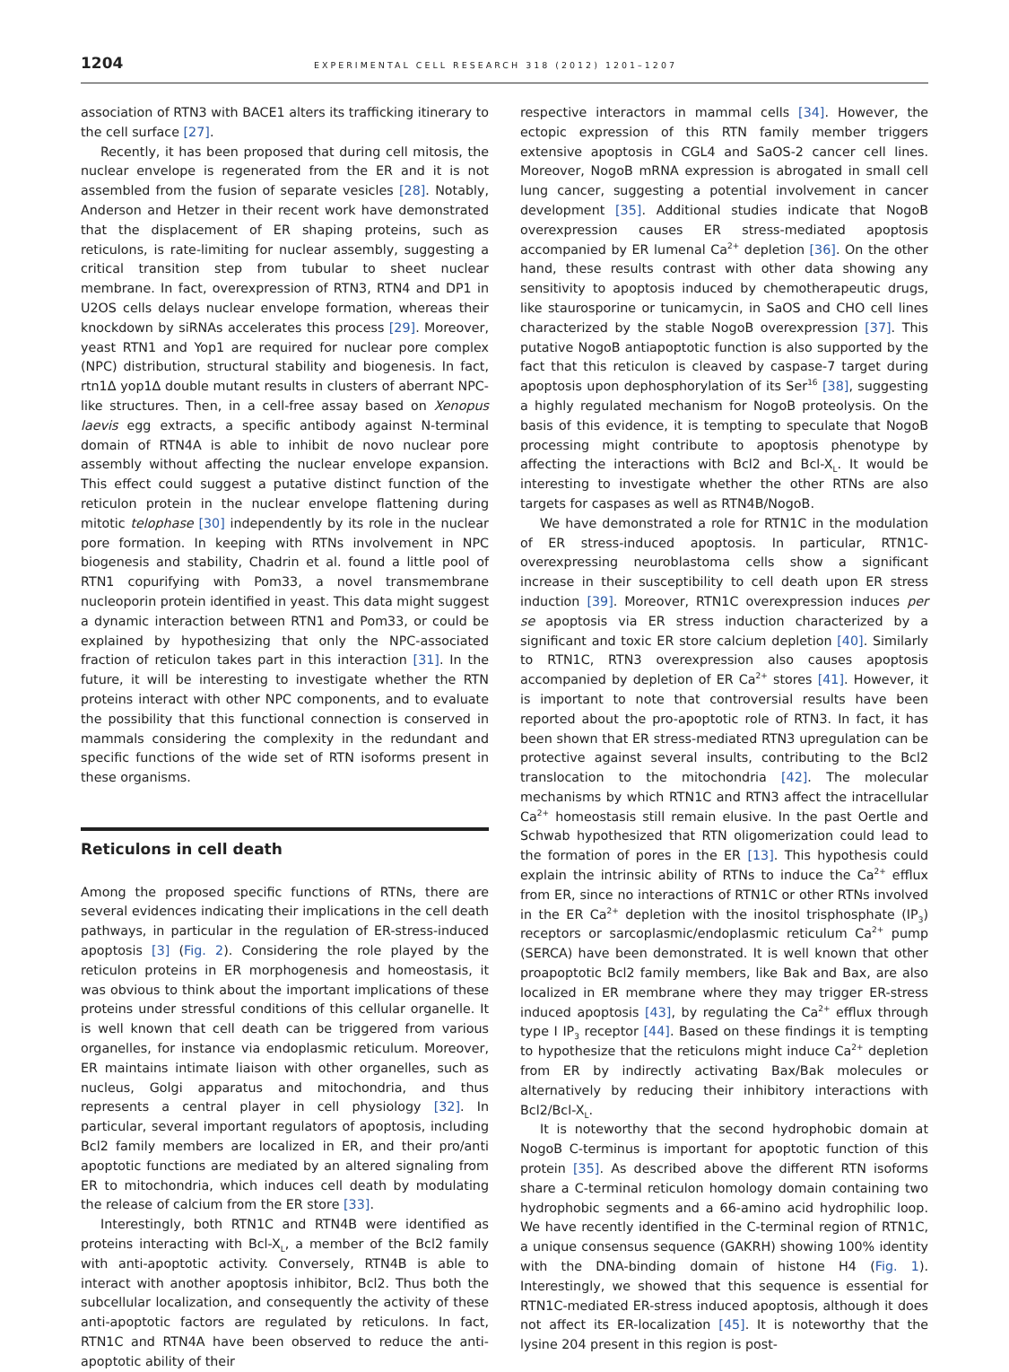1204 EXPERIMENTAL CELL RESEARCH 318 (2012) 1201–1207
association of RTN3 with BACE1 alters its trafficking itinerary to the cell surface [27].
Recently, it has been proposed that during cell mitosis, the nuclear envelope is regenerated from the ER and it is not assembled from the fusion of separate vesicles [28]. Notably, Anderson and Hetzer in their recent work have demonstrated that the displacement of ER shaping proteins, such as reticulons, is rate-limiting for nuclear assembly, suggesting a critical transition step from tubular to sheet nuclear membrane. In fact, overexpression of RTN3, RTN4 and DP1 in U2OS cells delays nuclear envelope formation, whereas their knockdown by siRNAs accelerates this process [29]. Moreover, yeast RTN1 and Yop1 are required for nuclear pore complex (NPC) distribution, structural stability and biogenesis. In fact, rtn1Δ yop1Δ double mutant results in clusters of aberrant NPC-like structures. Then, in a cell-free assay based on Xenopus laevis egg extracts, a specific antibody against N-terminal domain of RTN4A is able to inhibit de novo nuclear pore assembly without affecting the nuclear envelope expansion. This effect could suggest a putative distinct function of the reticulon protein in the nuclear envelope flattening during mitotic telophase [30] independently by its role in the nuclear pore formation. In keeping with RTNs involvement in NPC biogenesis and stability, Chadrin et al. found a little pool of RTN1 copurifying with Pom33, a novel transmembrane nucleoporin protein identified in yeast. This data might suggest a dynamic interaction between RTN1 and Pom33, or could be explained by hypothesizing that only the NPC-associated fraction of reticulon takes part in this interaction [31]. In the future, it will be interesting to investigate whether the RTN proteins interact with other NPC components, and to evaluate the possibility that this functional connection is conserved in mammals considering the complexity in the redundant and specific functions of the wide set of RTN isoforms present in these organisms.
Reticulons in cell death
Among the proposed specific functions of RTNs, there are several evidences indicating their implications in the cell death pathways, in particular in the regulation of ER-stress-induced apoptosis [3] (Fig. 2). Considering the role played by the reticulon proteins in ER morphogenesis and homeostasis, it was obvious to think about the important implications of these proteins under stressful conditions of this cellular organelle. It is well known that cell death can be triggered from various organelles, for instance via endoplasmic reticulum. Moreover, ER maintains intimate liaison with other organelles, such as nucleus, Golgi apparatus and mitochondria, and thus represents a central player in cell physiology [32]. In particular, several important regulators of apoptosis, including Bcl2 family members are localized in ER, and their pro/anti apoptotic functions are mediated by an altered signaling from ER to mitochondria, which induces cell death by modulating the release of calcium from the ER store [33].
Interestingly, both RTN1C and RTN4B were identified as proteins interacting with Bcl-X<sub>L</sub>, a member of the Bcl2 family with anti-apoptotic activity. Conversely, RTN4B is able to interact with another apoptosis inhibitor, Bcl2. Thus both the subcellular localization, and consequently the activity of these anti-apoptotic factors are regulated by reticulons. In fact, RTN1C and RTN4A have been observed to reduce the anti-apoptotic ability of their
respective interactors in mammal cells [34]. However, the ectopic expression of this RTN family member triggers extensive apoptosis in CGL4 and SaOS-2 cancer cell lines. Moreover, NogoB mRNA expression is abrogated in small cell lung cancer, suggesting a potential involvement in cancer development [35]. Additional studies indicate that NogoB overexpression causes ER stress-mediated apoptosis accompanied by ER lumenal Ca<sup>2+</sup> depletion [36]. On the other hand, these results contrast with other data showing any sensitivity to apoptosis induced by chemotherapeutic drugs, like staurosporine or tunicamycin, in SaOS and CHO cell lines characterized by the stable NogoB overexpression [37]. This putative NogoB antiapoptotic function is also supported by the fact that this reticulon is cleaved by caspase-7 target during apoptosis upon dephosphorylation of its Ser<sup>16</sup> [38], suggesting a highly regulated mechanism for NogoB proteolysis. On the basis of this evidence, it is tempting to speculate that NogoB processing might contribute to apoptosis phenotype by affecting the interactions with Bcl2 and Bcl-X<sub>L</sub>. It would be interesting to investigate whether the other RTNs are also targets for caspases as well as RTN4B/NogoB.
We have demonstrated a role for RTN1C in the modulation of ER stress-induced apoptosis. In particular, RTN1C-overexpressing neuroblastoma cells show a significant increase in their susceptibility to cell death upon ER stress induction [39]. Moreover, RTN1C overexpression induces per se apoptosis via ER stress induction characterized by a significant and toxic ER store calcium depletion [40]. Similarly to RTN1C, RTN3 overexpression also causes apoptosis accompanied by depletion of ER Ca<sup>2+</sup> stores [41]. However, it is important to note that controversial results have been reported about the pro-apoptotic role of RTN3. In fact, it has been shown that ER stress-mediated RTN3 upregulation can be protective against several insults, contributing to the Bcl2 translocation to the mitochondria [42]. The molecular mechanisms by which RTN1C and RTN3 affect the intracellular Ca<sup>2+</sup> homeostasis still remain elusive. In the past Oertle and Schwab hypothesized that RTN oligomerization could lead to the formation of pores in the ER [13]. This hypothesis could explain the intrinsic ability of RTNs to induce the Ca<sup>2+</sup> efflux from ER, since no interactions of RTN1C or other RTNs involved in the ER Ca<sup>2+</sup> depletion with the inositol trisphosphate (IP<sub>3</sub>) receptors or sarcoplasmic/endoplasmic reticulum Ca<sup>2+</sup> pump (SERCA) have been demonstrated. It is well known that other proapoptotic Bcl2 family members, like Bak and Bax, are also localized in ER membrane where they may trigger ER-stress induced apoptosis [43], by regulating the Ca<sup>2+</sup> efflux through type I IP<sub>3</sub> receptor [44]. Based on these findings it is tempting to hypothesize that the reticulons might induce Ca<sup>2+</sup> depletion from ER by indirectly activating Bax/Bak molecules or alternatively by reducing their inhibitory interactions with Bcl2/Bcl-X<sub>L</sub>.
It is noteworthy that the second hydrophobic domain at NogoB C-terminus is important for apoptotic function of this protein [35]. As described above the different RTN isoforms share a C-terminal reticulon homology domain containing two hydrophobic segments and a 66-amino acid hydrophilic loop. We have recently identified in the C-terminal region of RTN1C, a unique consensus sequence (GAKRH) showing 100% identity with the DNA-binding domain of histone H4 (Fig. 1). Interestingly, we showed that this sequence is essential for RTN1C-mediated ER-stress induced apoptosis, although it does not affect its ER-localization [45]. It is noteworthy that the lysine 204 present in this region is post-